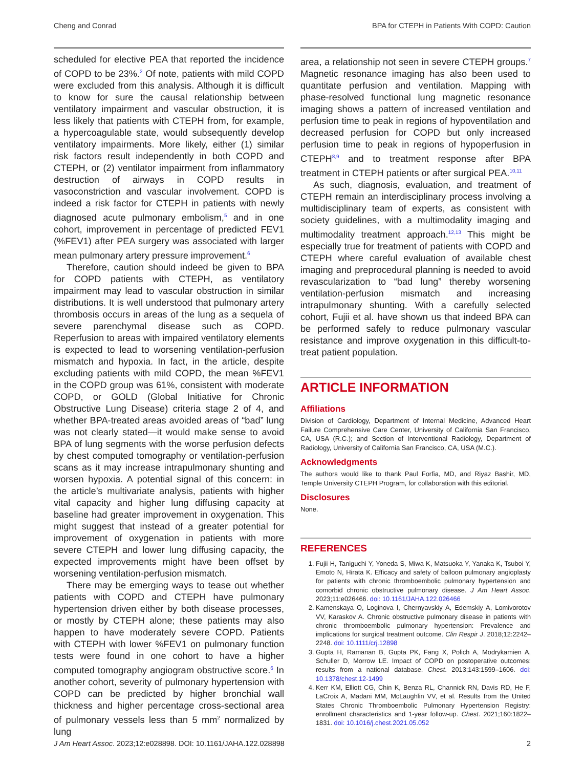Cheng and Conrad BPA for CTEPH in Patients With COPD: Caution
scheduled for elective PEA that reported the incidence of COPD to be 23%.<sup>2</sup> Of note, patients with mild COPD were excluded from this analysis. Although it is difficult to know for sure the causal relationship between ventilatory impairment and vascular obstruction, it is less likely that patients with CTEPH from, for example, a hypercoagulable state, would subsequently develop ventilatory impairments. More likely, either (1) similar risk factors result independently in both COPD and CTEPH, or (2) ventilator impairment from inflammatory destruction of airways in COPD results in vasoconstriction and vascular involvement. COPD is indeed a risk factor for CTEPH in patients with newly diagnosed acute pulmonary embolism,<sup>5</sup> and in one cohort, improvement in percentage of predicted FEV1 (%FEV1) after PEA surgery was associated with larger mean pulmonary artery pressure improvement.<sup>6</sup>
Therefore, caution should indeed be given to BPA for COPD patients with CTEPH, as ventilatory impairment may lead to vascular obstruction in similar distributions. It is well understood that pulmonary artery thrombosis occurs in areas of the lung as a sequela of severe parenchymal disease such as COPD. Reperfusion to areas with impaired ventilatory elements is expected to lead to worsening ventilation-perfusion mismatch and hypoxia. In fact, in the article, despite excluding patients with mild COPD, the mean %FEV1 in the COPD group was 61%, consistent with moderate COPD, or GOLD (Global Initiative for Chronic Obstructive Lung Disease) criteria stage 2 of 4, and whether BPA-treated areas avoided areas of “bad” lung was not clearly stated—it would make sense to avoid BPA of lung segments with the worse perfusion defects by chest computed tomography or ventilation-perfusion scans as it may increase intrapulmonary shunting and worsen hypoxia. A potential signal of this concern: in the article’s multivariate analysis, patients with higher vital capacity and higher lung diffusing capacity at baseline had greater improvement in oxygenation. This might suggest that instead of a greater potential for improvement of oxygenation in patients with more severe CTEPH and lower lung diffusing capacity, the expected improvements might have been offset by worsening ventilation-perfusion mismatch.
There may be emerging ways to tease out whether patients with COPD and CTEPH have pulmonary hypertension driven either by both disease processes, or mostly by CTEPH alone; these patients may also happen to have moderately severe COPD. Patients with CTEPH with lower %FEV1 on pulmonary function tests were found in one cohort to have a higher computed tomography angiogram obstructive score.<sup>6</sup> In another cohort, severity of pulmonary hypertension with COPD can be predicted by higher bronchial wall thickness and higher percentage cross-sectional area of pulmonary vessels less than 5 mm<sup>2</sup> normalized by lung
area, a relationship not seen in severe CTEPH groups.<sup>7</sup> Magnetic resonance imaging has also been used to quantitate perfusion and ventilation. Mapping with phase-resolved functional lung magnetic resonance imaging shows a pattern of increased ventilation and perfusion time to peak in regions of hypoventilation and decreased perfusion for COPD but only increased perfusion time to peak in regions of hypoperfusion in CTEPH<sup>8,9</sup> and to treatment response after BPA treatment in CTEPH patients or after surgical PEA.<sup>10,11</sup>
As such, diagnosis, evaluation, and treatment of CTEPH remain an interdisciplinary process involving a multidisciplinary team of experts, as consistent with society guidelines, with a multimodality imaging and multimodality treatment approach.<sup>12,13</sup> This might be especially true for treatment of patients with COPD and CTEPH where careful evaluation of available chest imaging and preprocedural planning is needed to avoid revascularization to “bad lung” thereby worsening ventilation-perfusion mismatch and increasing intrapulmonary shunting. With a carefully selected cohort, Fujii et al. have shown us that indeed BPA can be performed safely to reduce pulmonary vascular resistance and improve oxygenation in this difficult-to-treat patient population.
ARTICLE INFORMATION
Affiliations
Division of Cardiology, Department of Internal Medicine, Advanced Heart Failure Comprehensive Care Center, University of California San Francisco, CA, USA (R.C.); and Section of Interventional Radiology, Department of Radiology, University of California San Francisco, CA, USA (M.C.).
Acknowledgments
The authors would like to thank Paul Forfia, MD, and Riyaz Bashir, MD, Temple University CTEPH Program, for collaboration with this editorial.
Disclosures
None.
REFERENCES
1. Fujii H, Taniguchi Y, Yoneda S, Miwa K, Matsuoka Y, Yanaka K, Tsuboi Y, Emoto N, Hirata K. Efficacy and safety of balloon pulmonary angioplasty for patients with chronic thromboembolic pulmonary hypertension and comorbid chronic obstructive pulmonary disease. J Am Heart Assoc. 2023;11:e026466. doi: 10.1161/JAHA.122.026466
2. Kamenskaya O, Loginova I, Chernyavskiy A, Edemskiy A, Lomivorotov VV, Karaskov A. Chronic obstructive pulmonary disease in patients with chronic thromboembolic pulmonary hypertension: Prevalence and implications for surgical treatment outcome. Clin Respir J. 2018;12:2242–2248. doi: 10.1111/crj.12898
3. Gupta H, Ramanan B, Gupta PK, Fang X, Polich A, Modrykamien A, Schuller D, Morrow LE. Impact of COPD on postoperative outcomes: results from a national database. Chest. 2013;143:1599–1606. doi: 10.1378/chest.12-1499
4. Kerr KM, Elliott CG, Chin K, Benza RL, Channick RN, Davis RD, He F, LaCroix A, Madani MM, McLaughlin VV, et al. Results from the United States Chronic Thromboembolic Pulmonary Hypertension Registry: enrollment characteristics and 1-year follow-up. Chest. 2021;160:1822–1831. doi: 10.1016/j.chest.2021.05.052
J Am Heart Assoc. 2023;12:e028898. DOI: 10.1161/JAHA.122.028898 2